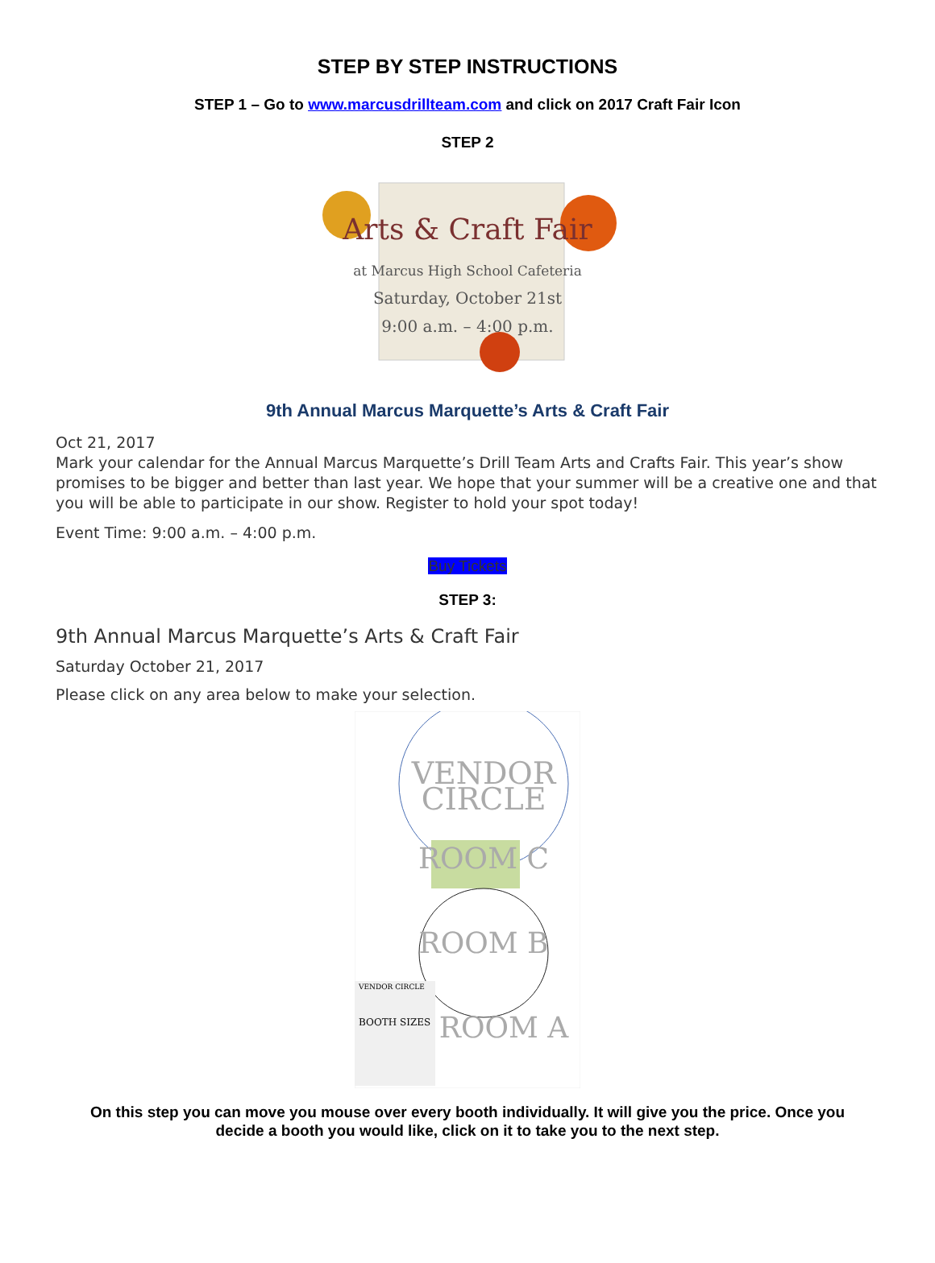STEP BY STEP INSTRUCTIONS
STEP 1 – Go to www.marcusdrillteam.com and click on 2017 Craft Fair Icon
STEP 2
Arts & Craft Fair
at Marcus High School Cafeteria
Saturday, October 21st
9:00 a.m. – 4:00 p.m.
9th Annual Marcus Marquette’s Arts & Craft Fair
Oct 21, 2017
Mark your calendar for the Annual Marcus Marquette’s Drill Team Arts and Crafts Fair. This year’s show promises to be bigger and better than last year. We hope that your summer will be a creative one and that you will be able to participate in our show. Register to hold your spot today!
Event Time: 9:00 a.m. – 4:00 p.m.
Buy Tickets
STEP 3:
9th Annual Marcus Marquette’s Arts & Craft Fair
Saturday October 21, 2017
Please click on any area below to make your selection.
VENDOR
CIRCLE
ROOM C
ROOM B
VENDOR CIRCLE
BOOTH SIZES
ROOM A
On this step you can move you mouse over every booth individually. It will give you the price. Once you decide a booth you would like, click on it to take you to the next step.